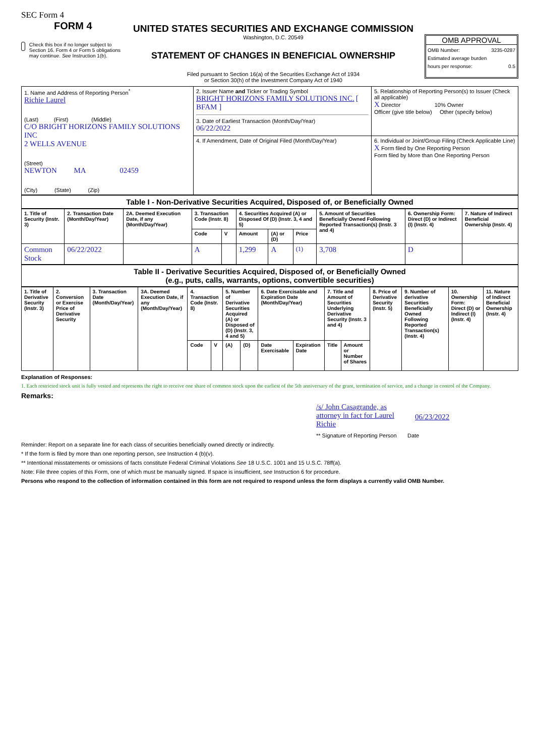SEC Form 4
FORM 4
Check this box if no longer subject to Section 16. Form 4 or Form 5 obligations may continue. See Instruction 1(b).
UNITED STATES SECURITIES AND EXCHANGE COMMISSION
Washington, D.C. 20549
STATEMENT OF CHANGES IN BENEFICIAL OWNERSHIP
Filed pursuant to Section 16(a) of the Securities Exchange Act of 1934
or Section 30(h) of the Investment Company Act of 1940
OMB APPROVAL
OMB Number: 3235-0287
Estimated average burden
hours per response: 0.5
| 1. Name and Address of Reporting Person<sup>*</sup> Richie Laurel (Last) (First) (Middle) C/O BRIGHT HORIZONS FAMILY SOLUTIONS INC 2 WELLS AVENUE (Street) NEWTON MA 02459 (City) (State) (Zip) | 2. Issuer Name and Ticker or Trading Symbol BRIGHT HORIZONS FAMILY SOLUTIONS INC. [ BFAM ] 3. Date of Earliest Transaction (Month/Day/Year) 06/22/2022 | 5. Relationship of Reporting Person(s) to Issuer (Check all applicable) X Director 10% Owner Officer (give title below) Other (specify below) |
| | 4. If Amendment, Date of Original Filed (Month/Day/Year) | 6. Individual or Joint/Group Filing (Check Applicable Line) X Form filed by One Reporting Person Form filed by More than One Reporting Person |
Table I - Non-Derivative Securities Acquired, Disposed of, or Beneficially Owned
| 1. Title of Security (Instr. 3) | 2. Transaction Date (Month/Day/Year) | 2A. Deemed Execution Date, if any (Month/Day/Year) | 3. Transaction Code (Instr. 8) | | 4. Securities Acquired (A) or Disposed Of (D) (Instr. 3, 4 and 5) | | | 5. Amount of Securities Beneficially Owned Following Reported Transaction(s) (Instr. 3 and 4) | 6. Ownership Form: Direct (D) or Indirect (I) (Instr. 4) | 7. Nature of Indirect Beneficial Ownership (Instr. 4) |
| --- | --- | --- | --- | --- | --- | --- | --- | --- | --- | --- |
| | | | Code | V | Amount | (A) or (D) | Price | | | |
| Common Stock | 06/22/2022 | | A | | 1,299 | A | <sup>(1)</sup> | 3,708 | D | |
Table II - Derivative Securities Acquired, Disposed of, or Beneficially Owned
(e.g., puts, calls, warrants, options, convertible securities)
| 1. Title of Derivative Security (Instr. 3) | 2. Conversion or Exercise Price of Derivative Security | 3. Transaction Date (Month/Day/Year) | 3A. Deemed Execution Date, if any (Month/Day/Year) | 4. Transaction Code (Instr. 8) | | 5. Number of Derivative Securities Acquired (A) or Disposed of (D) (Instr. 3, 4 and 5) | | 6. Date Exercisable and Expiration Date (Month/Day/Year) | | 7. Title and Amount of Securities Underlying Derivative Security (Instr. 3 and 4) | | 8. Price of Derivative Security (Instr. 5) | 9. Number of derivative Securities Beneficially Owned Following Reported Transaction(s) (Instr. 4) | 10. Ownership Form: Direct (D) or Indirect (I) (Instr. 4) | 11. Nature of Indirect Beneficial Ownership (Instr. 4) |
| --- | --- | --- | --- | --- | --- | --- | --- | --- | --- | --- | --- | --- | --- | --- | --- |
| | | | | Code | V | (A) | (D) | Date Exercisable | Expiration Date | Title | Amount or Number of Shares | | | | |
Explanation of Responses:
1. Each restricted stock unit is fully vested and represents the right to receive one share of common stock upon the earliest of the 5th anniversary of the grant, termination of service, and a change in control of the Company.
Remarks:
/s/ John Casagrande, as attorney in fact for Laurel Richie
06/23/2022
** Signature of Reporting Person Date
Reminder: Report on a separate line for each class of securities beneficially owned directly or indirectly.
* If the form is filed by more than one reporting person, see Instruction 4 (b)(v).
** Intentional misstatements or omissions of facts constitute Federal Criminal Violations See 18 U.S.C. 1001 and 15 U.S.C. 78ff(a).
Note: File three copies of this Form, one of which must be manually signed. If space is insufficient, see Instruction 6 for procedure.
Persons who respond to the collection of information contained in this form are not required to respond unless the form displays a currently valid OMB Number.